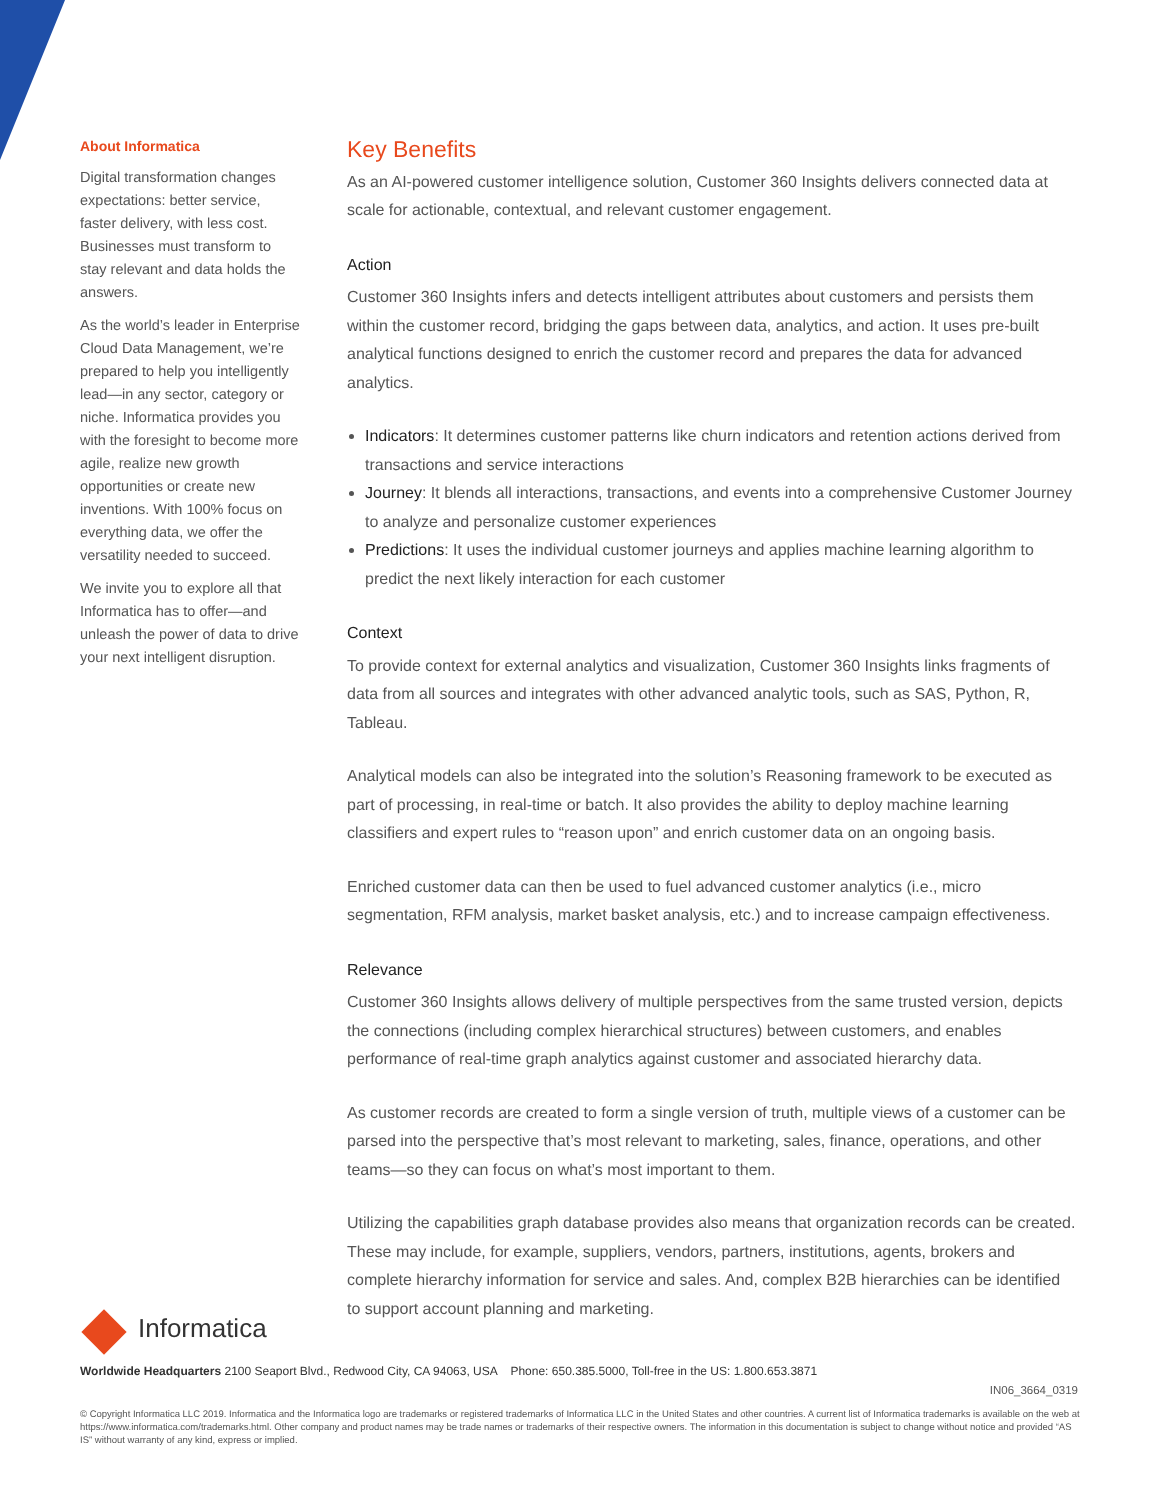About Informatica
Digital transformation changes expectations: better service, faster delivery, with less cost. Businesses must transform to stay relevant and data holds the answers.
As the world’s leader in Enterprise Cloud Data Management, we’re prepared to help you intelligently lead—in any sector, category or niche. Informatica provides you with the foresight to become more agile, realize new growth opportunities or create new inventions. With 100% focus on everything data, we offer the versatility needed to succeed.
We invite you to explore all that Informatica has to offer—and unleash the power of data to drive your next intelligent disruption.
Key Benefits
As an AI-powered customer intelligence solution, Customer 360 Insights delivers connected data at scale for actionable, contextual, and relevant customer engagement.
Action
Customer 360 Insights infers and detects intelligent attributes about customers and persists them within the customer record, bridging the gaps between data, analytics, and action. It uses pre-built analytical functions designed to enrich the customer record and prepares the data for advanced analytics.
Indicators: It determines customer patterns like churn indicators and retention actions derived from transactions and service interactions
Journey: It blends all interactions, transactions, and events into a comprehensive Customer Journey to analyze and personalize customer experiences
Predictions: It uses the individual customer journeys and applies machine learning algorithm to predict the next likely interaction for each customer
Context
To provide context for external analytics and visualization, Customer 360 Insights links fragments of data from all sources and integrates with other advanced analytic tools, such as SAS, Python, R, Tableau.
Analytical models can also be integrated into the solution’s Reasoning framework to be executed as part of processing, in real-time or batch. It also provides the ability to deploy machine learning classifiers and expert rules to “reason upon” and enrich customer data on an ongoing basis.
Enriched customer data can then be used to fuel advanced customer analytics (i.e., micro segmentation, RFM analysis, market basket analysis, etc.) and to increase campaign effectiveness.
Relevance
Customer 360 Insights allows delivery of multiple perspectives from the same trusted version, depicts the connections (including complex hierarchical structures) between customers, and enables performance of real-time graph analytics against customer and associated hierarchy data.
As customer records are created to form a single version of truth, multiple views of a customer can be parsed into the perspective that’s most relevant to marketing, sales, finance, operations, and other teams—so they can focus on what’s most important to them.
Utilizing the capabilities graph database provides also means that organization records can be created. These may include, for example, suppliers, vendors, partners, institutions, agents, brokers and complete hierarchy information for service and sales. And, complex B2B hierarchies can be identified to support account planning and marketing.
Informatica
Worldwide Headquarters 2100 Seaport Blvd., Redwood City, CA 94063, USA Phone: 650.385.5000, Toll-free in the US: 1.800.653.3871
IN06_3664_0319
© Copyright Informatica LLC 2019. Informatica and the Informatica logo are trademarks or registered trademarks of Informatica LLC in the United States and other countries. A current list of Informatica trademarks is available on the web at https://www.informatica.com/trademarks.html. Other company and product names may be trade names or trademarks of their respective owners. The information in this documentation is subject to change without notice and provided “AS IS” without warranty of any kind, express or implied.